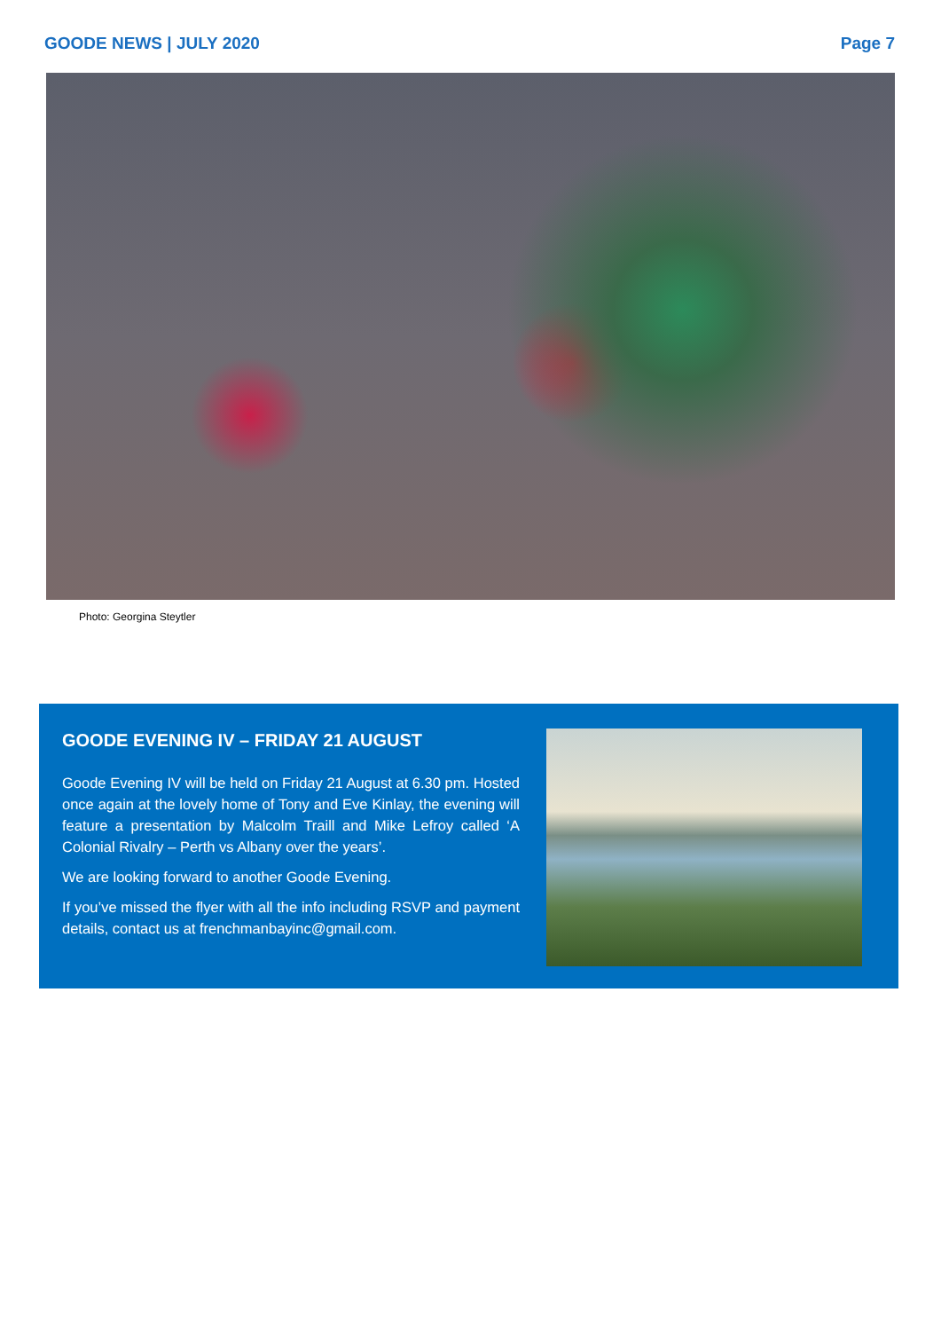GOODE NEWS | JULY 2020 Page 7
Photo: Georgina Steytler
GOODE EVENING IV – FRIDAY 21 AUGUST
Goode Evening IV will be held on Friday 21 August at 6.30 pm. Hosted once again at the lovely home of Tony and Eve Kinlay, the evening will feature a presentation by Malcolm Traill and Mike Lefroy called ‘A Colonial Rivalry – Perth vs Albany over the years’.
We are looking forward to another Goode Evening.
If you’ve missed the flyer with all the info including RSVP and payment details, contact us at frenchmanbayinc@gmail.com.